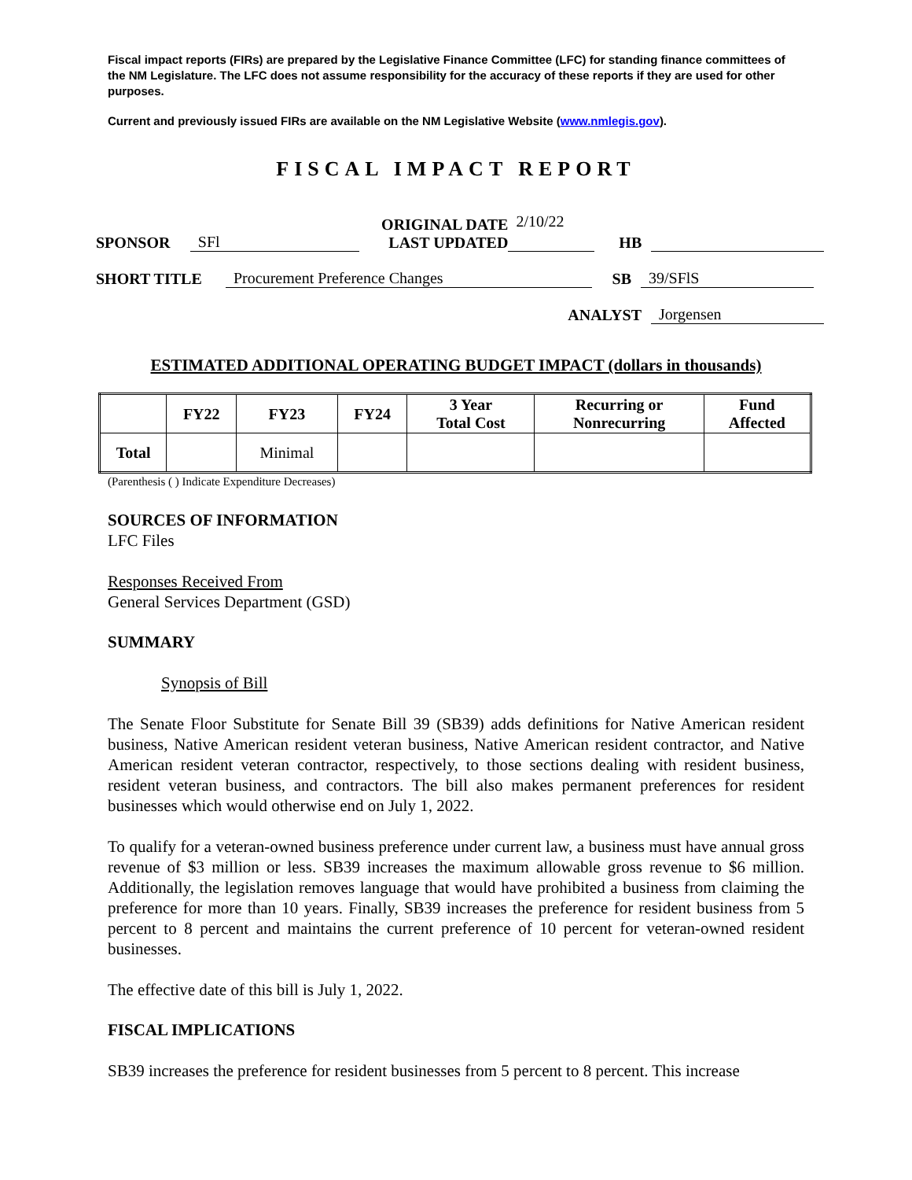Fiscal impact reports (FIRs) are prepared by the Legislative Finance Committee (LFC) for standing finance committees of the NM Legislature. The LFC does not assume responsibility for the accuracy of these reports if they are used for other purposes.
Current and previously issued FIRs are available on the NM Legislative Website (www.nmlegis.gov).
FISCAL IMPACT REPORT
SPONSOR SFl ORIGINAL DATE
LAST UPDATED 2/10/22 HB
SHORT TITLE Procurement Preference Changes SB 39/SFlS
ANALYST Jorgensen
ESTIMATED ADDITIONAL OPERATING BUDGET IMPACT (dollars in thousands)
| | FY22 | FY23 | FY24 | 3 Year Total Cost | Recurring or Nonrecurring | Fund Affected |
| --- | --- | --- | --- | --- | --- | --- |
| Total | | Minimal | | | | |
(Parenthesis ( ) Indicate Expenditure Decreases)
SOURCES OF INFORMATION
LFC Files
Responses Received From
General Services Department (GSD)
SUMMARY
Synopsis of Bill
The Senate Floor Substitute for Senate Bill 39 (SB39) adds definitions for Native American resident business, Native American resident veteran business, Native American resident contractor, and Native American resident veteran contractor, respectively, to those sections dealing with resident business, resident veteran business, and contractors. The bill also makes permanent preferences for resident businesses which would otherwise end on July 1, 2022.
To qualify for a veteran-owned business preference under current law, a business must have annual gross revenue of $3 million or less. SB39 increases the maximum allowable gross revenue to $6 million. Additionally, the legislation removes language that would have prohibited a business from claiming the preference for more than 10 years. Finally, SB39 increases the preference for resident business from 5 percent to 8 percent and maintains the current preference of 10 percent for veteran-owned resident businesses.
The effective date of this bill is July 1, 2022.
FISCAL IMPLICATIONS
SB39 increases the preference for resident businesses from 5 percent to 8 percent. This increase